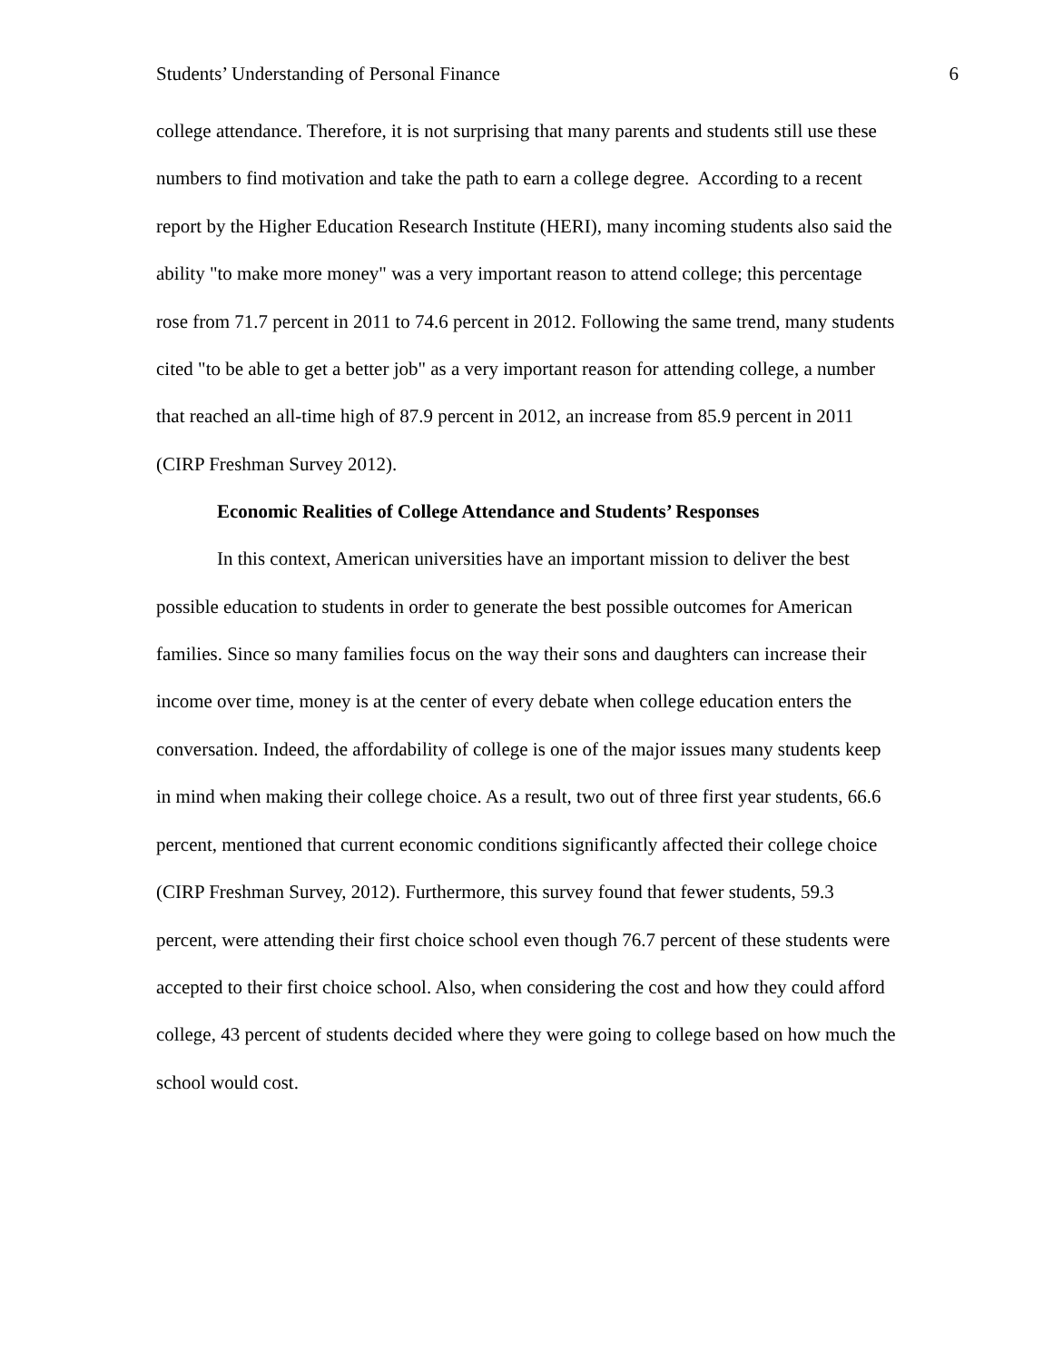Students’ Understanding of Personal Finance 6
college attendance. Therefore, it is not surprising that many parents and students still use these numbers to find motivation and take the path to earn a college degree. According to a recent report by the Higher Education Research Institute (HERI), many incoming students also said the ability "to make more money" was a very important reason to attend college; this percentage rose from 71.7 percent in 2011 to 74.6 percent in 2012. Following the same trend, many students cited "to be able to get a better job" as a very important reason for attending college, a number that reached an all-time high of 87.9 percent in 2012, an increase from 85.9 percent in 2011 (CIRP Freshman Survey 2012).
Economic Realities of College Attendance and Students’ Responses
In this context, American universities have an important mission to deliver the best possible education to students in order to generate the best possible outcomes for American families. Since so many families focus on the way their sons and daughters can increase their income over time, money is at the center of every debate when college education enters the conversation. Indeed, the affordability of college is one of the major issues many students keep in mind when making their college choice. As a result, two out of three first year students, 66.6 percent, mentioned that current economic conditions significantly affected their college choice (CIRP Freshman Survey, 2012). Furthermore, this survey found that fewer students, 59.3 percent, were attending their first choice school even though 76.7 percent of these students were accepted to their first choice school. Also, when considering the cost and how they could afford college, 43 percent of students decided where they were going to college based on how much the school would cost.